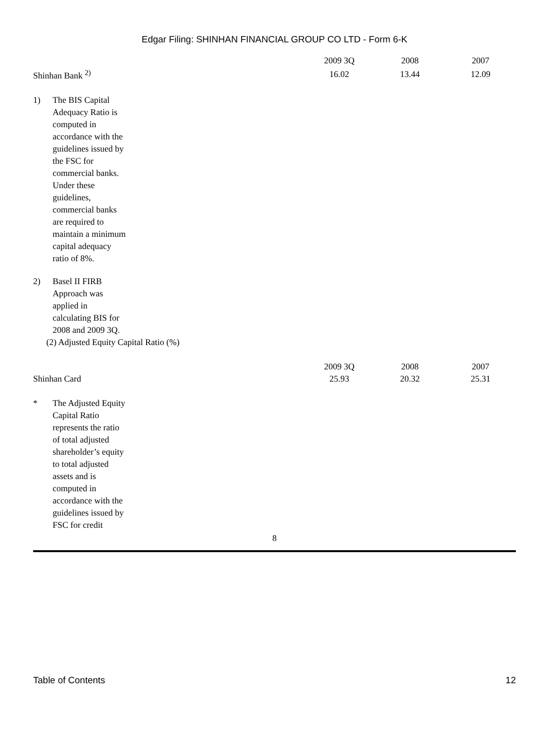Edgar Filing: SHINHAN FINANCIAL GROUP CO LTD - Form 6-K
| | 2009 3Q | 2008 | 2007 |
| --- | --- | --- | --- |
| Shinhan Bank <sup>2)</sup> | 16.02 | 13.44 | 12.09 |
1) The BIS Capital Adequacy Ratio is computed in accordance with the guidelines issued by the FSC for commercial banks. Under these guidelines, commercial banks are required to maintain a minimum capital adequacy ratio of 8%.
2) Basel II FIRB Approach was applied in calculating BIS for 2008 and 2009 3Q.
(2) Adjusted Equity Capital Ratio (%)
| | 2009 3Q | 2008 | 2007 |
| --- | --- | --- | --- |
| Shinhan Card | 25.93 | 20.32 | 25.31 |
* The Adjusted Equity Capital Ratio represents the ratio of total adjusted shareholder’s equity to total adjusted assets and is computed in accordance with the guidelines issued by FSC for credit
8
Table of Contents 12